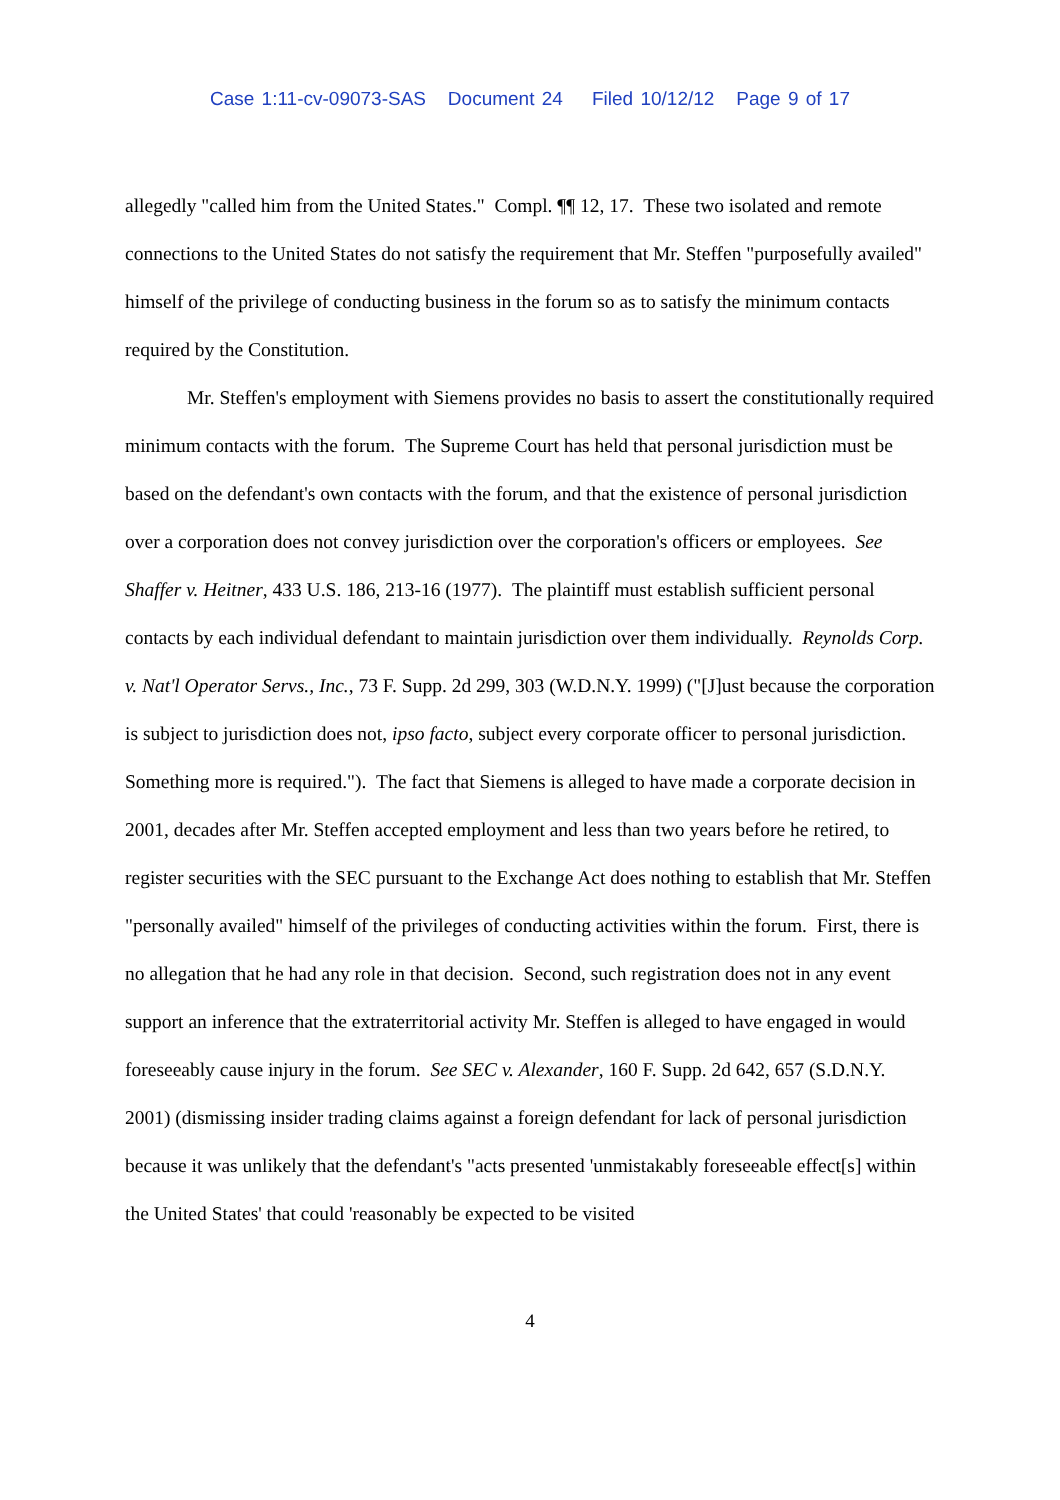Case 1:11-cv-09073-SAS Document 24 Filed 10/12/12 Page 9 of 17
allegedly "called him from the United States." Compl. ¶¶ 12, 17. These two isolated and remote connections to the United States do not satisfy the requirement that Mr. Steffen "purposefully availed" himself of the privilege of conducting business in the forum so as to satisfy the minimum contacts required by the Constitution.
Mr. Steffen's employment with Siemens provides no basis to assert the constitutionally required minimum contacts with the forum. The Supreme Court has held that personal jurisdiction must be based on the defendant's own contacts with the forum, and that the existence of personal jurisdiction over a corporation does not convey jurisdiction over the corporation's officers or employees. See Shaffer v. Heitner, 433 U.S. 186, 213-16 (1977). The plaintiff must establish sufficient personal contacts by each individual defendant to maintain jurisdiction over them individually. Reynolds Corp. v. Nat'l Operator Servs., Inc., 73 F. Supp. 2d 299, 303 (W.D.N.Y. 1999) ("[J]ust because the corporation is subject to jurisdiction does not, ipso facto, subject every corporate officer to personal jurisdiction. Something more is required."). The fact that Siemens is alleged to have made a corporate decision in 2001, decades after Mr. Steffen accepted employment and less than two years before he retired, to register securities with the SEC pursuant to the Exchange Act does nothing to establish that Mr. Steffen "personally availed" himself of the privileges of conducting activities within the forum. First, there is no allegation that he had any role in that decision. Second, such registration does not in any event support an inference that the extraterritorial activity Mr. Steffen is alleged to have engaged in would foreseeably cause injury in the forum. See SEC v. Alexander, 160 F. Supp. 2d 642, 657 (S.D.N.Y. 2001) (dismissing insider trading claims against a foreign defendant for lack of personal jurisdiction because it was unlikely that the defendant's "acts presented 'unmistakably foreseeable effect[s] within the United States' that could 'reasonably be expected to be visited
4